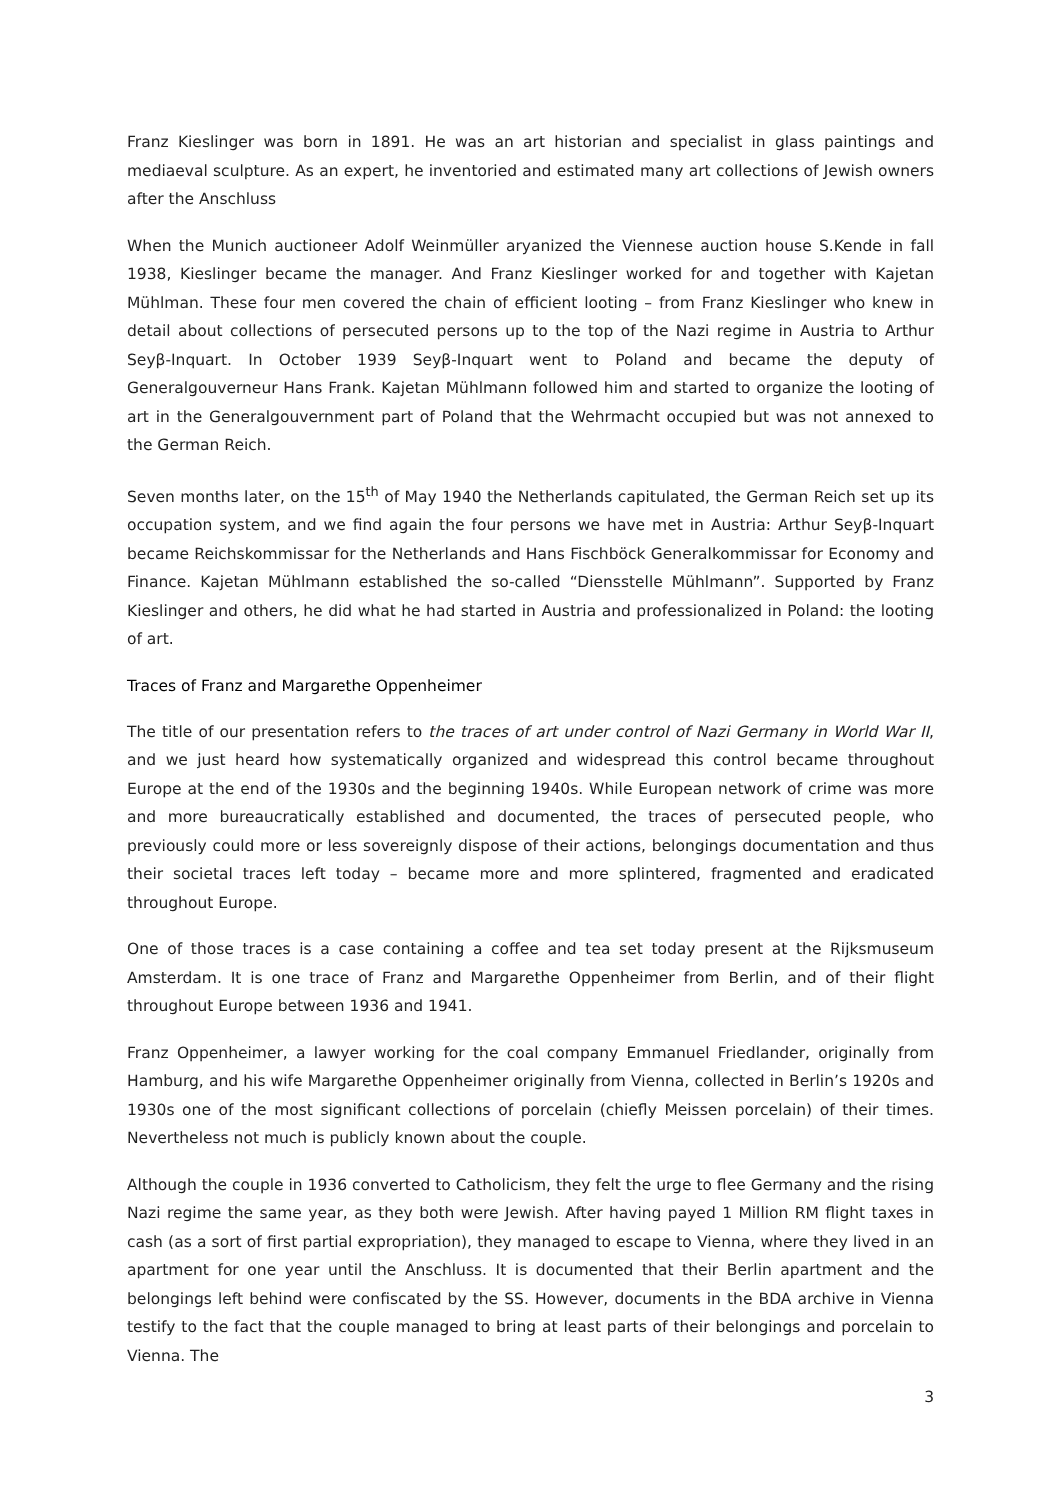Franz Kieslinger was born in 1891. He was an art historian and specialist in glass paintings and mediaeval sculpture. As an expert, he inventoried and estimated many art collections of Jewish owners after the Anschluss
When the Munich auctioneer Adolf Weinmüller aryanized the Viennese auction house S.Kende in fall 1938, Kieslinger became the manager. And Franz Kieslinger worked for and together with Kajetan Mühlman. These four men covered the chain of efficient looting – from Franz Kieslinger who knew in detail about collections of persecuted persons up to the top of the Nazi regime in Austria to Arthur Seyβ-Inquart. In October 1939 Seyβ-Inquart went to Poland and became the deputy of Generalgouverneur Hans Frank. Kajetan Mühlmann followed him and started to organize the looting of art in the Generalgouvernment part of Poland that the Wehrmacht occupied but was not annexed to the German Reich.
Seven months later, on the 15<sup>th</sup> of May 1940 the Netherlands capitulated, the German Reich set up its occupation system, and we find again the four persons we have met in Austria: Arthur Seyβ-Inquart became Reichskommissar for the Netherlands and Hans Fischböck Generalkommissar for Economy and Finance. Kajetan Mühlmann established the so-called “Diensstelle Mühlmann”. Supported by Franz Kieslinger and others, he did what he had started in Austria and professionalized in Poland: the looting of art.
Traces of Franz and Margarethe Oppenheimer
The title of our presentation refers to the traces of art under control of Nazi Germany in World War II, and we just heard how systematically organized and widespread this control became throughout Europe at the end of the 1930s and the beginning 1940s. While European network of crime was more and more bureaucratically established and documented, the traces of persecuted people, who previously could more or less sovereignly dispose of their actions, belongings documentation and thus their societal traces left today – became more and more splintered, fragmented and eradicated throughout Europe.
One of those traces is a case containing a coffee and tea set today present at the Rijksmuseum Amsterdam. It is one trace of Franz and Margarethe Oppenheimer from Berlin, and of their flight throughout Europe between 1936 and 1941.
Franz Oppenheimer, a lawyer working for the coal company Emmanuel Friedlander, originally from Hamburg, and his wife Margarethe Oppenheimer originally from Vienna, collected in Berlin’s 1920s and 1930s one of the most significant collections of porcelain (chiefly Meissen porcelain) of their times. Nevertheless not much is publicly known about the couple.
Although the couple in 1936 converted to Catholicism, they felt the urge to flee Germany and the rising Nazi regime the same year, as they both were Jewish. After having payed 1 Million RM flight taxes in cash (as a sort of first partial expropriation), they managed to escape to Vienna, where they lived in an apartment for one year until the Anschluss. It is documented that their Berlin apartment and the belongings left behind were confiscated by the SS. However, documents in the BDA archive in Vienna testify to the fact that the couple managed to bring at least parts of their belongings and porcelain to Vienna. The
3